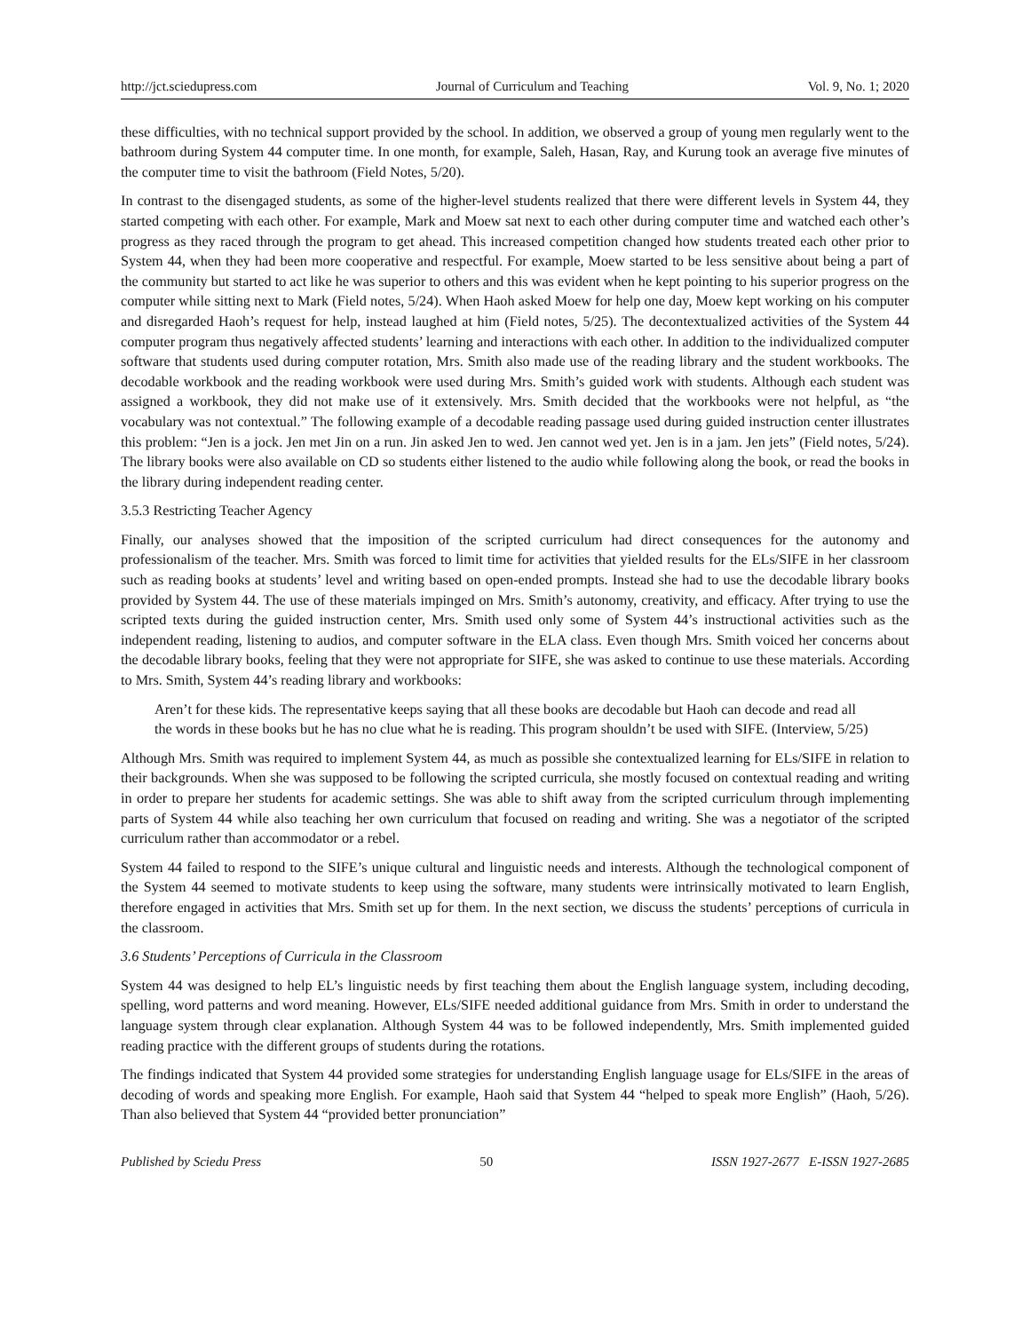http://jct.sciedupress.com Journal of Curriculum and Teaching Vol. 9, No. 1; 2020
these difficulties, with no technical support provided by the school. In addition, we observed a group of young men regularly went to the bathroom during System 44 computer time. In one month, for example, Saleh, Hasan, Ray, and Kurung took an average five minutes of the computer time to visit the bathroom (Field Notes, 5/20).
In contrast to the disengaged students, as some of the higher-level students realized that there were different levels in System 44, they started competing with each other. For example, Mark and Moew sat next to each other during computer time and watched each other’s progress as they raced through the program to get ahead. This increased competition changed how students treated each other prior to System 44, when they had been more cooperative and respectful. For example, Moew started to be less sensitive about being a part of the community but started to act like he was superior to others and this was evident when he kept pointing to his superior progress on the computer while sitting next to Mark (Field notes, 5/24). When Haoh asked Moew for help one day, Moew kept working on his computer and disregarded Haoh’s request for help, instead laughed at him (Field notes, 5/25). The decontextualized activities of the System 44 computer program thus negatively affected students’ learning and interactions with each other. In addition to the individualized computer software that students used during computer rotation, Mrs. Smith also made use of the reading library and the student workbooks. The decodable workbook and the reading workbook were used during Mrs. Smith’s guided work with students. Although each student was assigned a workbook, they did not make use of it extensively. Mrs. Smith decided that the workbooks were not helpful, as “the vocabulary was not contextual.” The following example of a decodable reading passage used during guided instruction center illustrates this problem: “Jen is a jock. Jen met Jin on a run. Jin asked Jen to wed. Jen cannot wed yet. Jen is in a jam. Jen jets” (Field notes, 5/24). The library books were also available on CD so students either listened to the audio while following along the book, or read the books in the library during independent reading center.
3.5.3 Restricting Teacher Agency
Finally, our analyses showed that the imposition of the scripted curriculum had direct consequences for the autonomy and professionalism of the teacher. Mrs. Smith was forced to limit time for activities that yielded results for the ELs/SIFE in her classroom such as reading books at students’ level and writing based on open-ended prompts. Instead she had to use the decodable library books provided by System 44. The use of these materials impinged on Mrs. Smith’s autonomy, creativity, and efficacy. After trying to use the scripted texts during the guided instruction center, Mrs. Smith used only some of System 44’s instructional activities such as the independent reading, listening to audios, and computer software in the ELA class. Even though Mrs. Smith voiced her concerns about the decodable library books, feeling that they were not appropriate for SIFE, she was asked to continue to use these materials. According to Mrs. Smith, System 44’s reading library and workbooks:
Aren’t for these kids. The representative keeps saying that all these books are decodable but Haoh can decode and read all the words in these books but he has no clue what he is reading. This program shouldn’t be used with SIFE. (Interview, 5/25)
Although Mrs. Smith was required to implement System 44, as much as possible she contextualized learning for ELs/SIFE in relation to their backgrounds. When she was supposed to be following the scripted curricula, she mostly focused on contextual reading and writing in order to prepare her students for academic settings. She was able to shift away from the scripted curriculum through implementing parts of System 44 while also teaching her own curriculum that focused on reading and writing. She was a negotiator of the scripted curriculum rather than accommodator or a rebel.
System 44 failed to respond to the SIFE’s unique cultural and linguistic needs and interests. Although the technological component of the System 44 seemed to motivate students to keep using the software, many students were intrinsically motivated to learn English, therefore engaged in activities that Mrs. Smith set up for them. In the next section, we discuss the students’ perceptions of curricula in the classroom.
3.6 Students’ Perceptions of Curricula in the Classroom
System 44 was designed to help EL’s linguistic needs by first teaching them about the English language system, including decoding, spelling, word patterns and word meaning. However, ELs/SIFE needed additional guidance from Mrs. Smith in order to understand the language system through clear explanation. Although System 44 was to be followed independently, Mrs. Smith implemented guided reading practice with the different groups of students during the rotations.
The findings indicated that System 44 provided some strategies for understanding English language usage for ELs/SIFE in the areas of decoding of words and speaking more English. For example, Haoh said that System 44 “helped to speak more English” (Haoh, 5/26). Than also believed that System 44 “provided better pronunciation”
Published by Sciedu Press 50 ISSN 1927-2677 E-ISSN 1927-2685